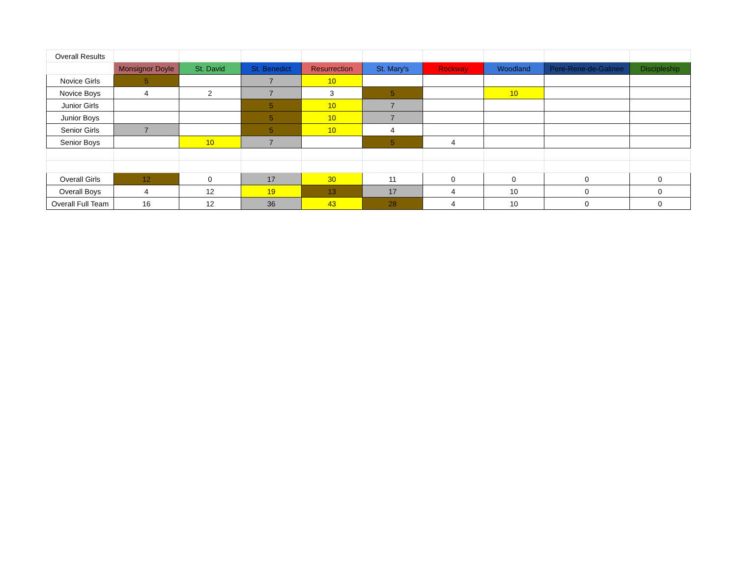| Overall Results | | | | | | | | | |
| | Monsignor Doyle | St. David | St. Benedict | Resurrection | St. Mary's | Rockway | Woodland | Pere-Rene-de-Galinee | Discipleship |
| Novice Girls | 5 | | 7 | 10 | | | | | |
| Novice Boys | 4 | 2 | 7 | 3 | 5 | | 10 | | |
| Junior Girls | | | 5 | 10 | 7 | | | | |
| Junior Boys | | | 5 | 10 | 7 | | | | |
| Senior Girls | 7 | | 5 | 10 | 4 | | | | |
| Senior Boys | | 10 | 7 | | 5 | 4 | | | |
| Overall Girls | 12 | 0 | 17 | 30 | 11 | 0 | 0 | 0 | 0 |
| Overall Boys | 4 | 12 | 19 | 13 | 17 | 4 | 10 | 0 | 0 |
| Overall Full Team | 16 | 12 | 36 | 43 | 28 | 4 | 10 | 0 | 0 |